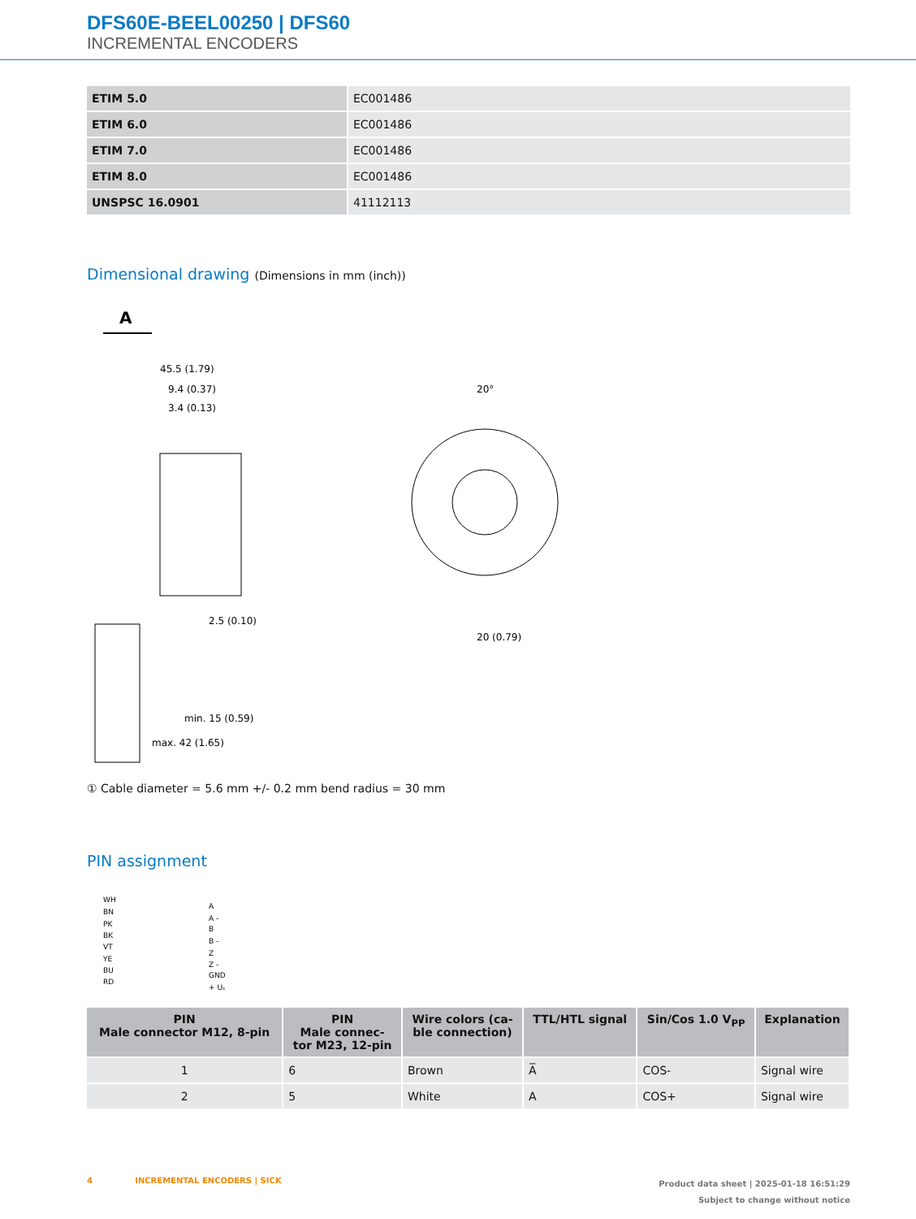DFS60E-BEEL00250 | DFS60
INCREMENTAL ENCODERS
| ETIM 5.0 | EC001486 |
| ETIM 6.0 | EC001486 |
| ETIM 7.0 | EC001486 |
| ETIM 8.0 | EC001486 |
| UNSPSC 16.0901 | 41112113 |
Dimensional drawing (Dimensions in mm (inch))
A
45.5 (1.79)
9.4 (0.37)
3.4 (0.13)
2.5 (0.10)
min. 15 (0.59)
max. 42 (1.65)
20°
20 (0.79)
① Cable diameter = 5.6 mm +/- 0.2 mm bend radius = 30 mm
PIN assignment
WH
BN
PK
BK
VT
YE
BU
RD
A
A -
B
B -
Z
Z -
GND
+ Us
| PIN Male connector M12, 8-pin | PIN Male connec- tor M23, 12-pin | Wire colors (ca- ble connection) | TTL/HTL signal | Sin/Cos 1.0 V<sub>PP</sub> | Explanation |
| --- | --- | --- | --- | --- | --- |
| 1 | 6 | Brown | A̅ | COS- | Signal wire |
| 2 | 5 | White | A | COS+ | Signal wire |
Product data sheet | 2025-01-18 16:51:29
Subject to change without notice
4 INCREMENTAL ENCODERS | SICK